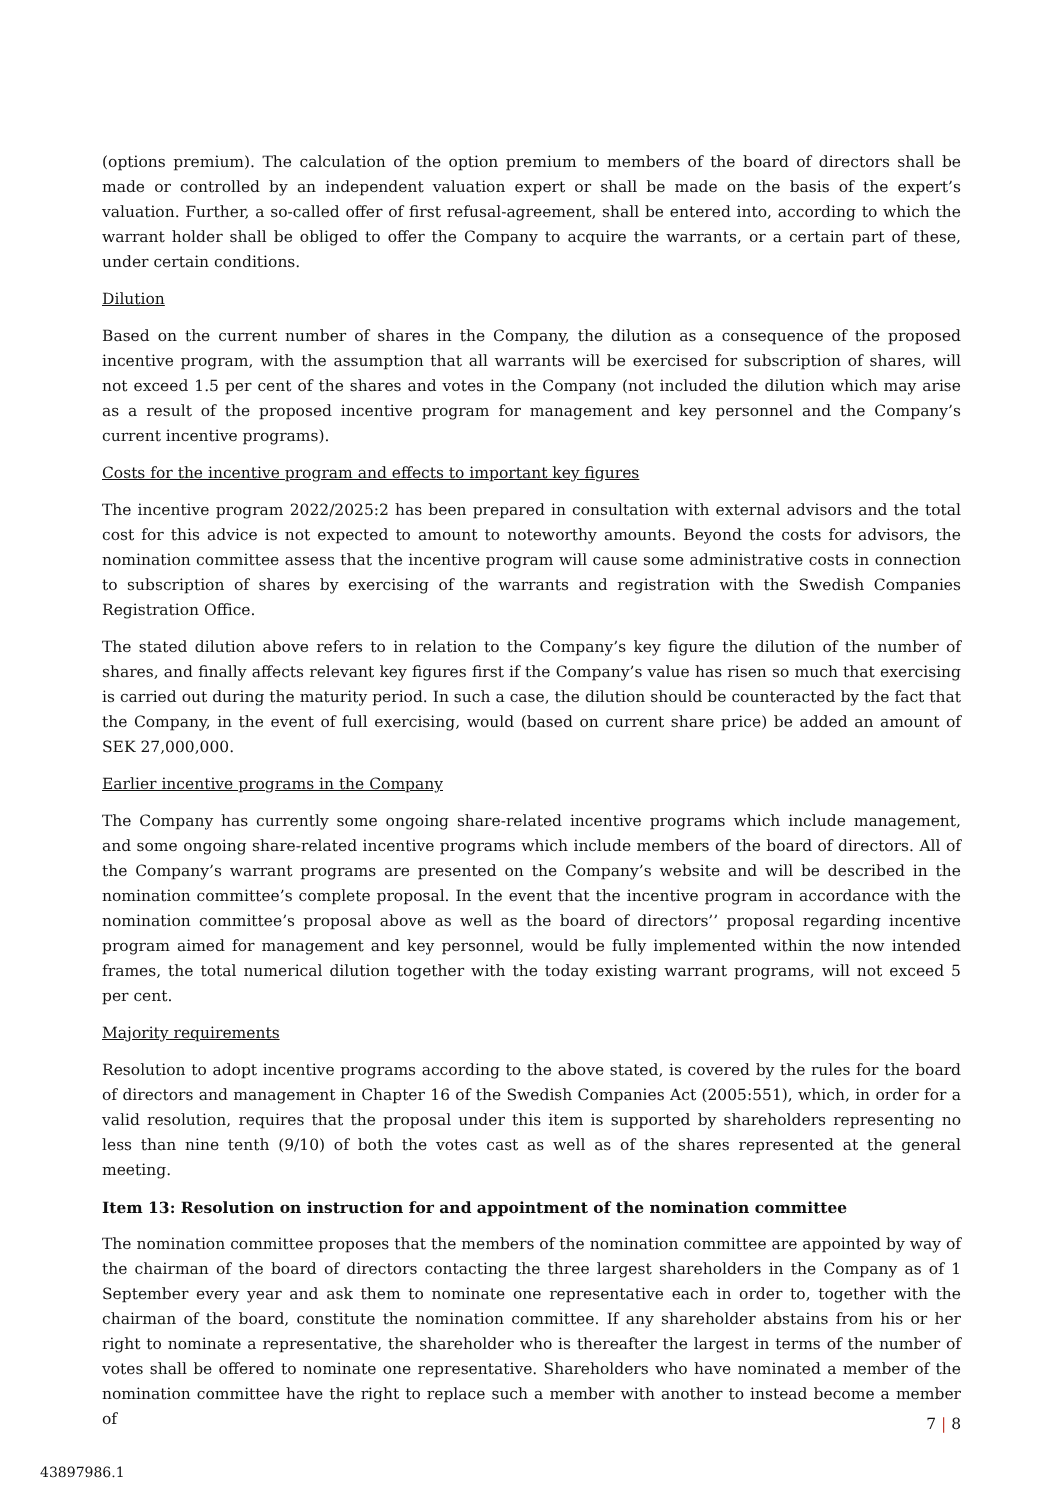(options premium). The calculation of the option premium to members of the board of directors shall be made or controlled by an independent valuation expert or shall be made on the basis of the expert’s valuation. Further, a so-called offer of first refusal-agreement, shall be entered into, according to which the warrant holder shall be obliged to offer the Company to acquire the warrants, or a certain part of these, under certain conditions.
Dilution
Based on the current number of shares in the Company, the dilution as a consequence of the proposed incentive program, with the assumption that all warrants will be exercised for subscription of shares, will not exceed 1.5 per cent of the shares and votes in the Company (not included the dilution which may arise as a result of the proposed incentive program for management and key personnel and the Company’s current incentive programs).
Costs for the incentive program and effects to important key figures
The incentive program 2022/2025:2 has been prepared in consultation with external advisors and the total cost for this advice is not expected to amount to noteworthy amounts. Beyond the costs for advisors, the nomination committee assess that the incentive program will cause some administrative costs in connection to subscription of shares by exercising of the warrants and registration with the Swedish Companies Registration Office.
The stated dilution above refers to in relation to the Company’s key figure the dilution of the number of shares, and finally affects relevant key figures first if the Company’s value has risen so much that exercising is carried out during the maturity period. In such a case, the dilution should be counteracted by the fact that the Company, in the event of full exercising, would (based on current share price) be added an amount of SEK 27,000,000.
Earlier incentive programs in the Company
The Company has currently some ongoing share-related incentive programs which include management, and some ongoing share-related incentive programs which include members of the board of directors. All of the Company’s warrant programs are presented on the Company’s website and will be described in the nomination committee’s complete proposal. In the event that the incentive program in accordance with the nomination committee’s proposal above as well as the board of directors’’ proposal regarding incentive program aimed for management and key personnel, would be fully implemented within the now intended frames, the total numerical dilution together with the today existing warrant programs, will not exceed 5 per cent.
Majority requirements
Resolution to adopt incentive programs according to the above stated, is covered by the rules for the board of directors and management in Chapter 16 of the Swedish Companies Act (2005:551), which, in order for a valid resolution, requires that the proposal under this item is supported by shareholders representing no less than nine tenth (9/10) of both the votes cast as well as of the shares represented at the general meeting.
Item 13: Resolution on instruction for and appointment of the nomination committee
The nomination committee proposes that the members of the nomination committee are appointed by way of the chairman of the board of directors contacting the three largest shareholders in the Company as of 1 September every year and ask them to nominate one representative each in order to, together with the chairman of the board, constitute the nomination committee. If any shareholder abstains from his or her right to nominate a representative, the shareholder who is thereafter the largest in terms of the number of votes shall be offered to nominate one representative. Shareholders who have nominated a member of the nomination committee have the right to replace such a member with another to instead become a member of
7 | 8
43897986.1